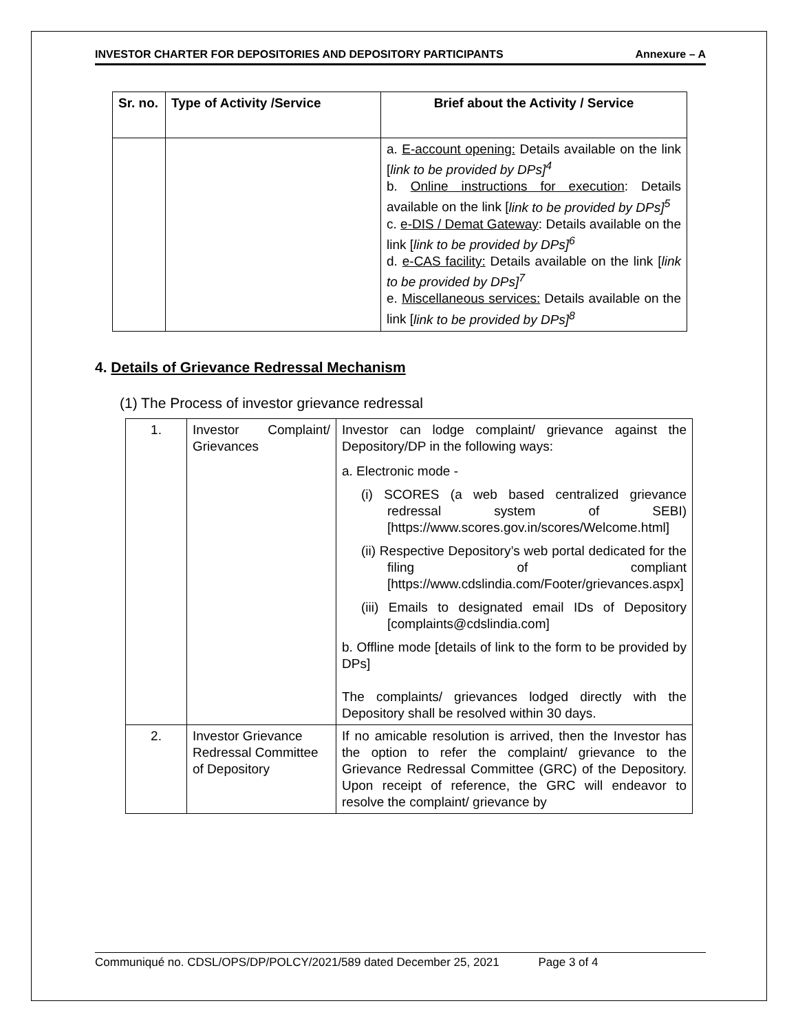INVESTOR CHARTER FOR DEPOSITORIES AND DEPOSITORY PARTICIPANTS Annexure – A
| Sr. no. | Type of Activity /Service | Brief about the Activity / Service |
| --- | --- | --- |
| | | a. E-account opening: Details available on the link [ link to be provided by DPs]<sup>4</sup> b. Online instructions for execution : Details available on the link [ link to be provided by DPs]<sup>5</sup> c. e-DIS / Demat Gateway : Details available on the link [ link to be provided by DPs]<sup>6</sup> d. e-CAS facility: Details available on the link [ link to be provided by DPs]<sup>7</sup> e. Miscellaneous services: Details available on the link [ link to be provided by DPs]<sup>8</sup> |
4. Details of Grievance Redressal Mechanism
(1) The Process of investor grievance redressal
| 1. | Investor Complaint/ Grievances | Investor can lodge complaint/ grievance against the Depository/DP in the following ways: a. Electronic mode - (i) SCORES (a web based centralized grievance redressal system of SEBI) [https://www.scores.gov.in/scores/Welcome.html] (ii) Respective Depository’s web portal dedicated for the filing of compliant [https://www.cdslindia.com/Footer/grievances.aspx] (iii) Emails to designated email IDs of Depository [complaints@cdslindia.com] b. Offline mode [details of link to the form to be provided by DPs] The complaints/ grievances lodged directly with the Depository shall be resolved within 30 days. |
| 2. | Investor Grievance Redressal Committee of Depository | If no amicable resolution is arrived, then the Investor has the option to refer the complaint/ grievance to the Grievance Redressal Committee (GRC) of the Depository. Upon receipt of reference, the GRC will endeavor to resolve the complaint/ grievance by |
Communiqué no. CDSL/OPS/DP/POLCY/2021/589 dated December 25, 2021 Page 3 of 4